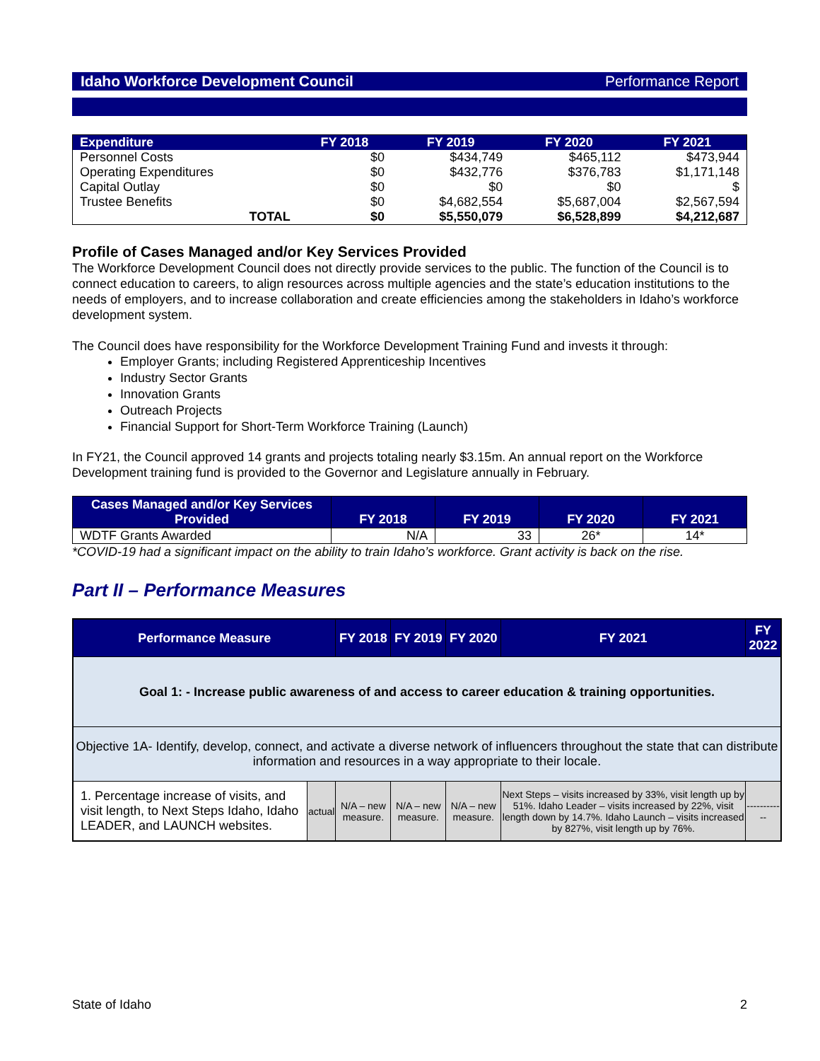Idaho Workforce Development Council Performance Report
| Expenditure | FY 2018 | FY 2019 | FY 2020 | FY 2021 |
| --- | --- | --- | --- | --- |
| Personnel Costs | $0 | $434,749 | $465,112 | $473,944 |
| Operating Expenditures | $0 | $432,776 | $376,783 | $1,171,148 |
| Capital Outlay | $0 | $0 | $0 | $ |
| Trustee Benefits | $0 | $4,682,554 | $5,687,004 | $2,567,594 |
| TOTAL | $0 | $5,550,079 | $6,528,899 | $4,212,687 |
Profile of Cases Managed and/or Key Services Provided
The Workforce Development Council does not directly provide services to the public. The function of the Council is to connect education to careers, to align resources across multiple agencies and the state’s education institutions to the needs of employers, and to increase collaboration and create efficiencies among the stakeholders in Idaho’s workforce development system.
The Council does have responsibility for the Workforce Development Training Fund and invests it through:
Employer Grants; including Registered Apprenticeship Incentives
Industry Sector Grants
Innovation Grants
Outreach Projects
Financial Support for Short-Term Workforce Training (Launch)
In FY21, the Council approved 14 grants and projects totaling nearly $3.15m. An annual report on the Workforce Development training fund is provided to the Governor and Legislature annually in February.
| Cases Managed and/or Key Services Provided | FY 2018 | FY 2019 | FY 2020 | FY 2021 |
| --- | --- | --- | --- | --- |
| WDTF Grants Awarded | N/A | 33 | 26* | 14* |
*COVID-19 had a significant impact on the ability to train Idaho’s workforce. Grant activity is back on the rise.
Part II – Performance Measures
| Performance Measure | | FY 2018 | FY 2019 | FY 2020 | FY 2021 | FY 2022 |
| --- | --- | --- | --- | --- | --- | --- |
| Goal 1: - Increase public awareness of and access to career education & training opportunities. | | | | | | |
| Objective 1A- Identify, develop, connect, and activate a diverse network of influencers throughout the state that can distribute information and resources in a way appropriate to their locale. | | | | | | |
| 1. Percentage increase of visits, and visit length, to Next Steps Idaho, Idaho LEADER, and LAUNCH websites. | actual | N/A – new measure. | N/A – new measure. | N/A – new measure. | Next Steps – visits increased by 33%, visit length up by 51%. Idaho Leader – visits increased by 22%, visit length down by 14.7%. Idaho Launch – visits increased by 827%, visit length up by 76%. | ------------ |
State of Idaho 2